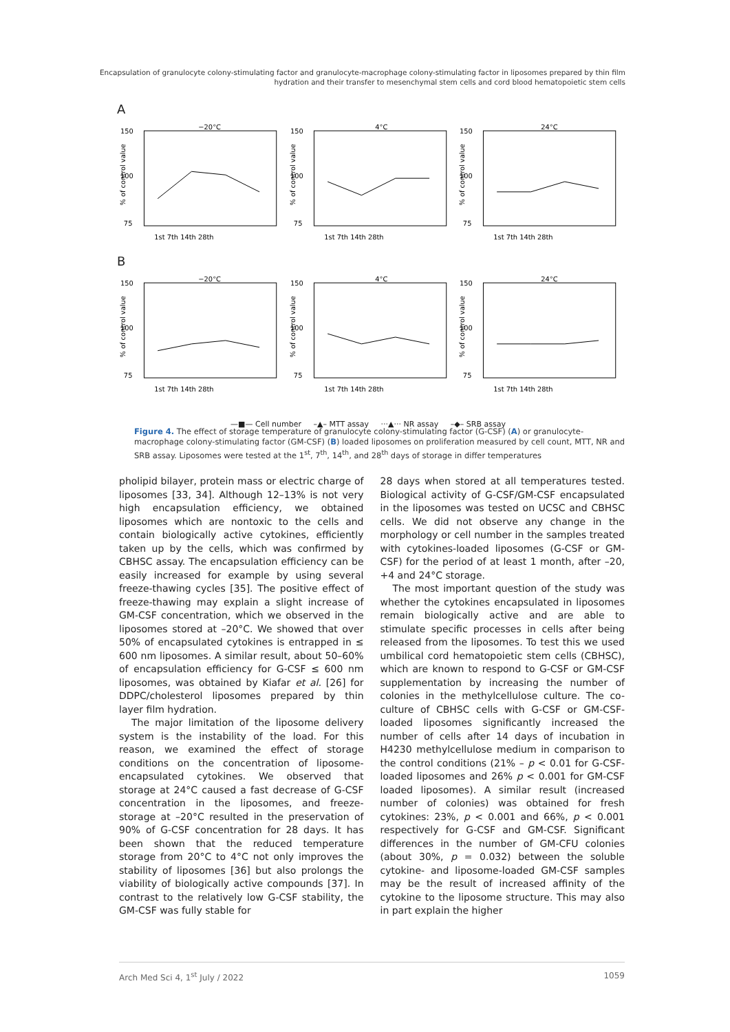Encapsulation of granulocyte colony-stimulating factor and granulocyte-macrophage colony-stimulating factor in liposomes prepared by thin film hydration and their transfer to mesenchymal stem cells and cord blood hematopoietic stem cells
A
−20°C
150
100
75
1st 7th 14th 28th
% of control value
4°C
150
100
75
1st 7th 14th 28th
% of control value
24°C
150
100
75
1st 7th 14th 28th
% of control value
B
−20°C
150
100
75
1st 7th 14th 28th
% of control value
4°C
150
100
75
1st 7th 14th 28th
% of control value
24°C
150
100
75
1st 7th 14th 28th
% of control value
—■— Cell number –▲– MTT assay ···▲··· NR assay –◆– SRB assay
Figure 4. The effect of storage temperature of granulocyte colony-stimulating factor (G-CSF) (A) or granulocyte-macrophage colony-stimulating factor (GM-CSF) (B) loaded liposomes on proliferation measured by cell count, MTT, NR and SRB assay. Liposomes were tested at the 1<sup>st</sup>, 7<sup>th</sup>, 14<sup>th</sup>, and 28<sup>th</sup> days of storage in differ temperatures
pholipid bilayer, protein mass or electric charge of liposomes [33, 34]. Although 12–13% is not very high encapsulation efficiency, we obtained liposomes which are nontoxic to the cells and contain biologically active cytokines, efficiently taken up by the cells, which was confirmed by CBHSC assay. The encapsulation efficiency can be easily increased for example by using several freeze-thawing cycles [35]. The positive effect of freeze-thawing may explain a slight increase of GM-CSF concentration, which we observed in the liposomes stored at –20°C. We showed that over 50% of encapsulated cytokines is entrapped in ≤ 600 nm liposomes. A similar result, about 50–60% of encapsulation efficiency for G-CSF ≤ 600 nm liposomes, was obtained by Kiafar et al. [26] for DDPC/cholesterol liposomes prepared by thin layer film hydration.
The major limitation of the liposome delivery system is the instability of the load. For this reason, we examined the effect of storage conditions on the concentration of liposome-encapsulated cytokines. We observed that storage at 24°C caused a fast decrease of G-CSF concentration in the liposomes, and freeze-storage at –20°C resulted in the preservation of 90% of G-CSF concentration for 28 days. It has been shown that the reduced temperature storage from 20°C to 4°C not only improves the stability of liposomes [36] but also prolongs the viability of biologically active compounds [37]. In contrast to the relatively low G-CSF stability, the GM-CSF was fully stable for
28 days when stored at all temperatures tested. Biological activity of G-CSF/GM-CSF encapsulated in the liposomes was tested on UCSC and CBHSC cells. We did not observe any change in the morphology or cell number in the samples treated with cytokines-loaded liposomes (G-CSF or GM-CSF) for the period of at least 1 month, after –20, +4 and 24°C storage.
The most important question of the study was whether the cytokines encapsulated in liposomes remain biologically active and are able to stimulate specific processes in cells after being released from the liposomes. To test this we used umbilical cord hematopoietic stem cells (CBHSC), which are known to respond to G-CSF or GM-CSF supplementation by increasing the number of colonies in the methylcellulose culture. The co-culture of CBHSC cells with G-CSF or GM-CSF-loaded liposomes significantly increased the number of cells after 14 days of incubation in H4230 methylcellulose medium in comparison to the control conditions (21% – p < 0.01 for G-CSF-loaded liposomes and 26% p < 0.001 for GM-CSF loaded liposomes). A similar result (increased number of colonies) was obtained for fresh cytokines: 23%, p < 0.001 and 66%, p < 0.001 respectively for G-CSF and GM-CSF. Significant differences in the number of GM-CFU colonies (about 30%, p = 0.032) between the soluble cytokine- and liposome-loaded GM-CSF samples may be the result of increased affinity of the cytokine to the liposome structure. This may also in part explain the higher
Arch Med Sci 4, 1<sup>st</sup> July / 2022 1059